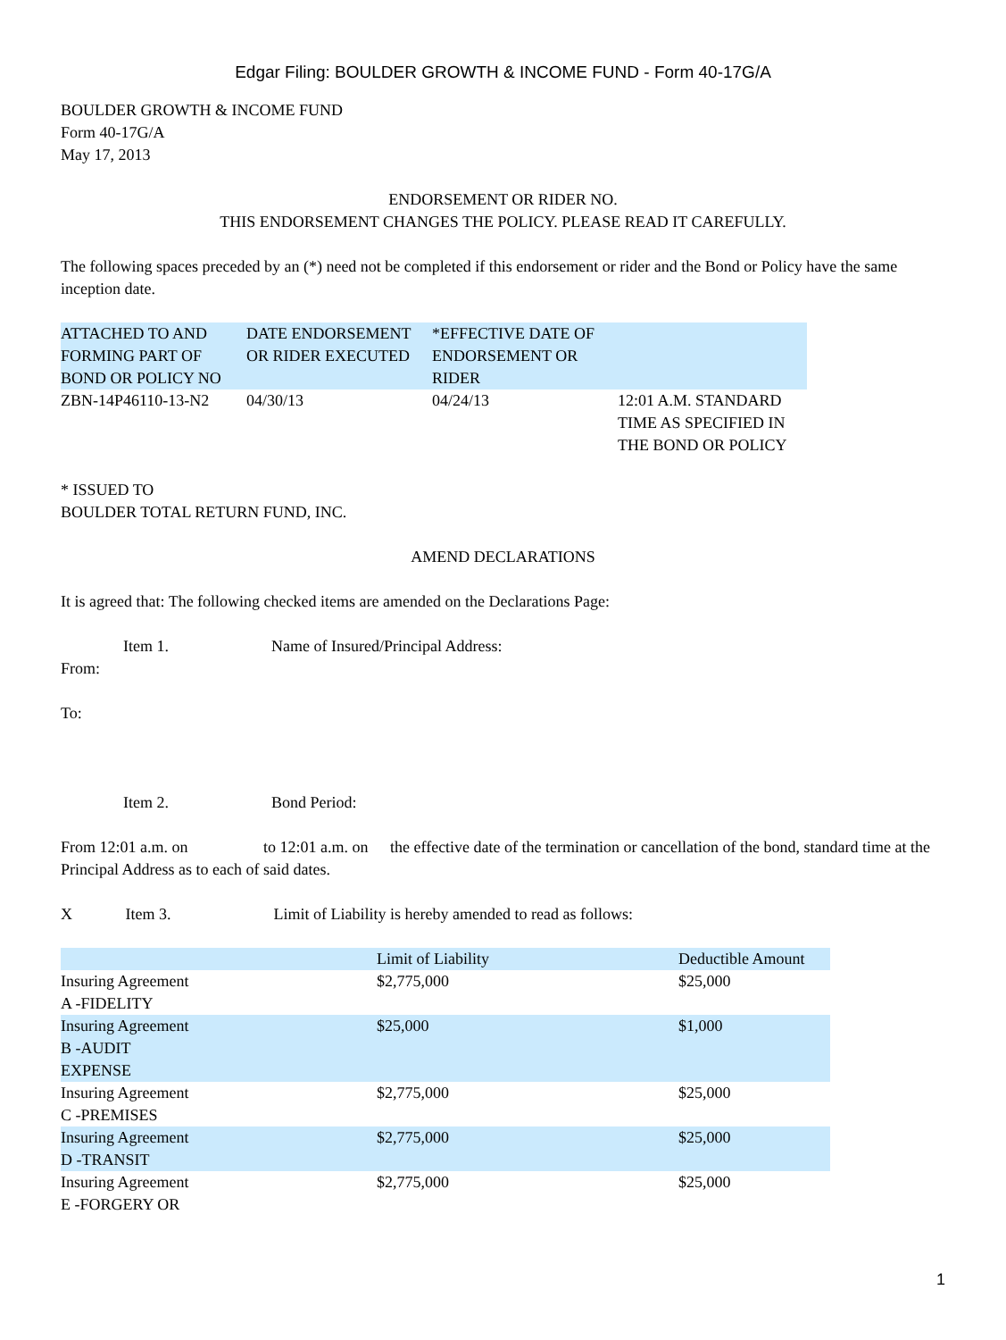Edgar Filing: BOULDER GROWTH & INCOME FUND - Form 40-17G/A
BOULDER GROWTH & INCOME FUND
Form 40-17G/A
May 17, 2013
ENDORSEMENT OR RIDER NO.
THIS ENDORSEMENT CHANGES THE POLICY. PLEASE READ IT CAREFULLY.
The following spaces preceded by an (*) need not be completed if this endorsement or rider and the Bond or Policy have the same inception date.
| ATTACHED TO AND FORMING PART OF BOND OR POLICY NO | DATE ENDORSEMENT OR RIDER EXECUTED | *EFFECTIVE DATE OF ENDORSEMENT OR RIDER | |
| ZBN-14P46110-13-N2 | 04/30/13 | 04/24/13 | 12:01 A.M. STANDARD TIME AS SPECIFIED IN THE BOND OR POLICY |
* ISSUED TO
BOULDER TOTAL RETURN FUND, INC.
AMEND DECLARATIONS
It is agreed that: The following checked items are amended on the Declarations Page:
Item 1. Name of Insured/Principal Address:
From:
To:
Item 2. Bond Period:
From 12:01 a.m. on to 12:01 a.m. on the effective date of the termination or cancellation of the bond, standard time at the Principal Address as to each of said dates.
X Item 3. Limit of Liability is hereby amended to read as follows:
| | Limit of Liability | Deductible Amount |
| Insuring Agreement A -FIDELITY | $2,775,000 | $25,000 |
| Insuring Agreement B -AUDIT EXPENSE | $25,000 | $1,000 |
| Insuring Agreement C -PREMISES | $2,775,000 | $25,000 |
| Insuring Agreement D -TRANSIT | $2,775,000 | $25,000 |
| Insuring Agreement E -FORGERY OR | $2,775,000 | $25,000 |
1